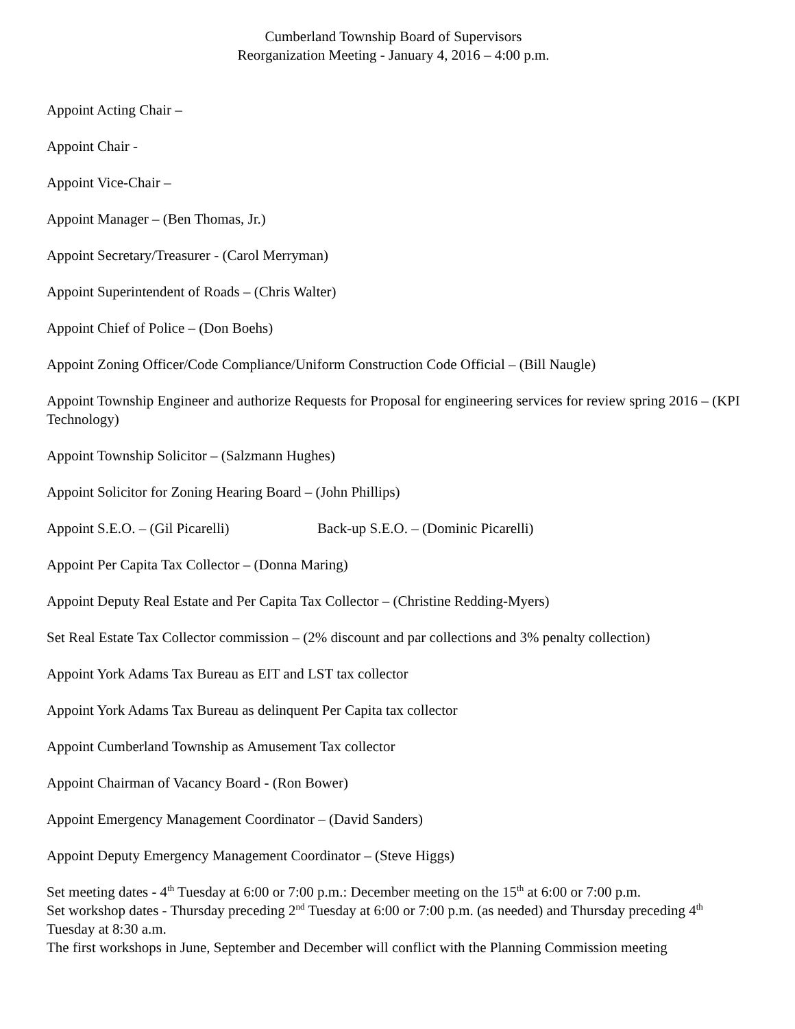Cumberland Township Board of Supervisors
Reorganization Meeting - January 4, 2016 – 4:00 p.m.
Appoint Acting Chair –
Appoint Chair -
Appoint Vice-Chair –
Appoint Manager – (Ben Thomas, Jr.)
Appoint Secretary/Treasurer - (Carol Merryman)
Appoint Superintendent of Roads – (Chris Walter)
Appoint Chief of Police – (Don Boehs)
Appoint Zoning Officer/Code Compliance/Uniform Construction Code Official – (Bill Naugle)
Appoint Township Engineer and authorize Requests for Proposal for engineering services for review spring 2016 – (KPI Technology)
Appoint Township Solicitor – (Salzmann Hughes)
Appoint Solicitor for Zoning Hearing Board – (John Phillips)
Appoint S.E.O. – (Gil Picarelli) Back-up S.E.O. – (Dominic Picarelli)
Appoint Per Capita Tax Collector – (Donna Maring)
Appoint Deputy Real Estate and Per Capita Tax Collector – (Christine Redding-Myers)
Set Real Estate Tax Collector commission – (2% discount and par collections and 3% penalty collection)
Appoint York Adams Tax Bureau as EIT and LST tax collector
Appoint York Adams Tax Bureau as delinquent Per Capita tax collector
Appoint Cumberland Township as Amusement Tax collector
Appoint Chairman of Vacancy Board - (Ron Bower)
Appoint Emergency Management Coordinator – (David Sanders)
Appoint Deputy Emergency Management Coordinator – (Steve Higgs)
Set meeting dates - 4<sup>th</sup> Tuesday at 6:00 or 7:00 p.m.: December meeting on the 15<sup>th</sup> at 6:00 or 7:00 p.m.
Set workshop dates - Thursday preceding 2<sup>nd</sup> Tuesday at 6:00 or 7:00 p.m. (as needed) and Thursday preceding 4<sup>th</sup> Tuesday at 8:30 a.m.
The first workshops in June, September and December will conflict with the Planning Commission meeting